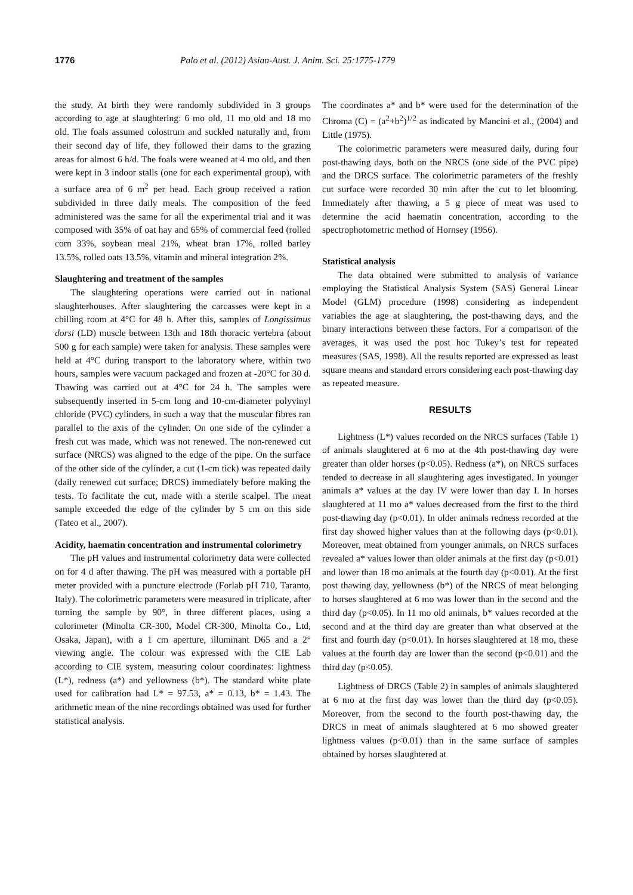1776 Palo et al. (2012) Asian-Aust. J. Anim. Sci. 25:1775-1779
the study. At birth they were randomly subdivided in 3 groups according to age at slaughtering: 6 mo old, 11 mo old and 18 mo old. The foals assumed colostrum and suckled naturally and, from their second day of life, they followed their dams to the grazing areas for almost 6 h/d. The foals were weaned at 4 mo old, and then were kept in 3 indoor stalls (one for each experimental group), with a surface area of 6 m<sup>2</sup> per head. Each group received a ration subdivided in three daily meals. The composition of the feed administered was the same for all the experimental trial and it was composed with 35% of oat hay and 65% of commercial feed (rolled corn 33%, soybean meal 21%, wheat bran 17%, rolled barley 13.5%, rolled oats 13.5%, vitamin and mineral integration 2%.
Slaughtering and treatment of the samples
The slaughtering operations were carried out in national slaughterhouses. After slaughtering the carcasses were kept in a chilling room at 4°C for 48 h. After this, samples of Longissimus dorsi (LD) muscle between 13th and 18th thoracic vertebra (about 500 g for each sample) were taken for analysis. These samples were held at 4°C during transport to the laboratory where, within two hours, samples were vacuum packaged and frozen at -20°C for 30 d. Thawing was carried out at 4°C for 24 h. The samples were subsequently inserted in 5-cm long and 10-cm-diameter polyvinyl chloride (PVC) cylinders, in such a way that the muscular fibres ran parallel to the axis of the cylinder. On one side of the cylinder a fresh cut was made, which was not renewed. The non-renewed cut surface (NRCS) was aligned to the edge of the pipe. On the surface of the other side of the cylinder, a cut (1-cm tick) was repeated daily (daily renewed cut surface; DRCS) immediately before making the tests. To facilitate the cut, made with a sterile scalpel. The meat sample exceeded the edge of the cylinder by 5 cm on this side (Tateo et al., 2007).
Acidity, haematin concentration and instrumental colorimetry
The pH values and instrumental colorimetry data were collected on for 4 d after thawing. The pH was measured with a portable pH meter provided with a puncture electrode (Forlab pH 710, Taranto, Italy). The colorimetric parameters were measured in triplicate, after turning the sample by 90°, in three different places, using a colorimeter (Minolta CR-300, Model CR-300, Minolta Co., Ltd, Osaka, Japan), with a 1 cm aperture, illuminant D65 and a 2° viewing angle. The colour was expressed with the CIE Lab according to CIE system, measuring colour coordinates: lightness (L*), redness (a*) and yellowness (b*). The standard white plate used for calibration had L* = 97.53, a* = 0.13, b* = 1.43. The arithmetic mean of the nine recordings obtained was used for further statistical analysis.
The coordinates a* and b* were used for the determination of the Chroma (C) = (a<sup>2</sup>+b<sup>2</sup>)<sup>1/2</sup> as indicated by Mancini et al., (2004) and Little (1975).
The colorimetric parameters were measured daily, during four post-thawing days, both on the NRCS (one side of the PVC pipe) and the DRCS surface. The colorimetric parameters of the freshly cut surface were recorded 30 min after the cut to let blooming. Immediately after thawing, a 5 g piece of meat was used to determine the acid haematin concentration, according to the spectrophotometric method of Hornsey (1956).
Statistical analysis
The data obtained were submitted to analysis of variance employing the Statistical Analysis System (SAS) General Linear Model (GLM) procedure (1998) considering as independent variables the age at slaughtering, the post-thawing days, and the binary interactions between these factors. For a comparison of the averages, it was used the post hoc Tukey’s test for repeated measures (SAS, 1998). All the results reported are expressed as least square means and standard errors considering each post-thawing day as repeated measure.
RESULTS
Lightness (L*) values recorded on the NRCS surfaces (Table 1) of animals slaughtered at 6 mo at the 4th post-thawing day were greater than older horses (p<0.05). Redness (a*), on NRCS surfaces tended to decrease in all slaughtering ages investigated. In younger animals a* values at the day IV were lower than day I. In horses slaughtered at 11 mo a* values decreased from the first to the third post-thawing day (p<0.01). In older animals redness recorded at the first day showed higher values than at the following days (p<0.01). Moreover, meat obtained from younger animals, on NRCS surfaces revealed a* values lower than older animals at the first day (p<0.01) and lower than 18 mo animals at the fourth day (p<0.01). At the first post thawing day, yellowness (b*) of the NRCS of meat belonging to horses slaughtered at 6 mo was lower than in the second and the third day (p<0.05). In 11 mo old animals, b* values recorded at the second and at the third day are greater than what observed at the first and fourth day (p<0.01). In horses slaughtered at 18 mo, these values at the fourth day are lower than the second (p<0.01) and the third day (p<0.05).
Lightness of DRCS (Table 2) in samples of animals slaughtered at 6 mo at the first day was lower than the third day (p<0.05). Moreover, from the second to the fourth post-thawing day, the DRCS in meat of animals slaughtered at 6 mo showed greater lightness values (p<0.01) than in the same surface of samples obtained by horses slaughtered at